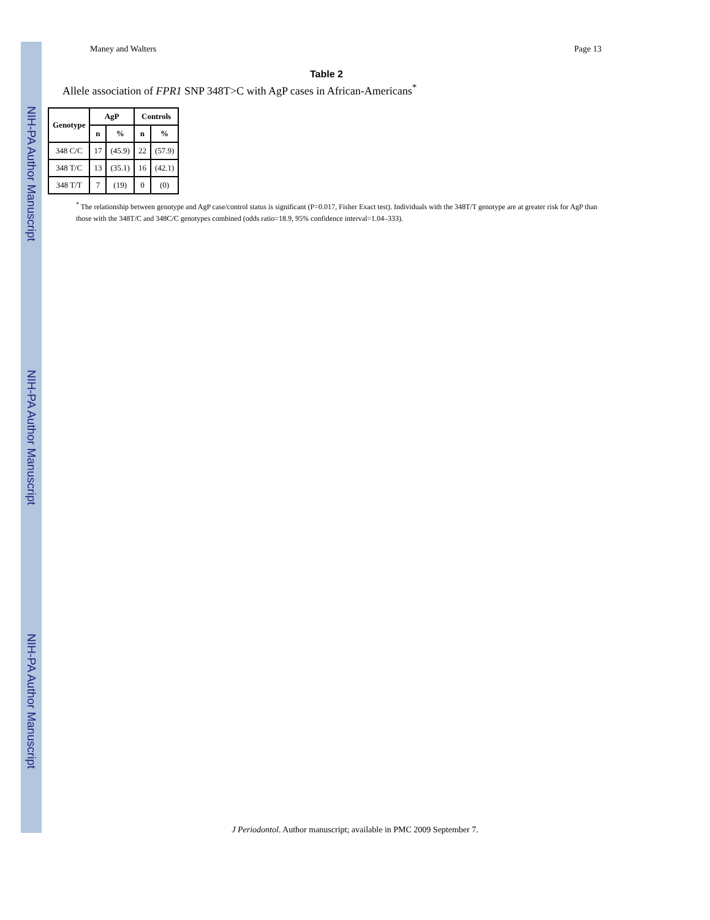NIH-PA Author Manuscript
NIH-PA Author Manuscript
NIH-PA Author Manuscript
Maney and Walters Page 13
Table 2
Allele association of FPR1 SNP 348T>C with AgP cases in African-Americans<sup>*</sup>
| Genotype | AgP | | Controls | |
| --- | --- | --- | --- | --- |
| | n | % | n | % |
| 348 C/C | 17 | (45.9) | 22 | (57.9) |
| 348 T/C | 13 | (35.1) | 16 | (42.1) |
| 348 T/T | 7 | (19) | 0 | (0) |
<sup>*</sup> The relationship between genotype and AgP case/control status is significant (P=0.017, Fisher Exact test). Individuals with the 348T/T genotype are at greater risk for AgP than those with the 348T/C and 348C/C genotypes combined (odds ratio=18.9, 95% confidence interval=1.04–333).
J Periodontol. Author manuscript; available in PMC 2009 September 7.